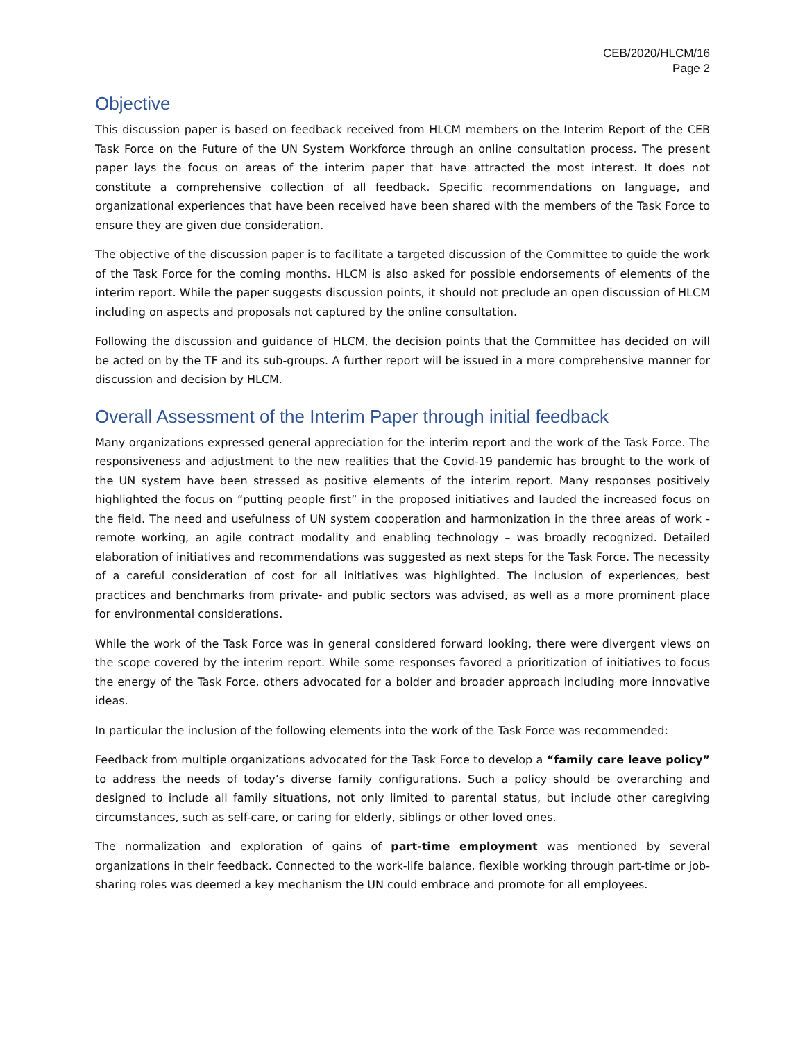CEB/2020/HLCM/16
Page 2
Objective
This discussion paper is based on feedback received from HLCM members on the Interim Report of the CEB Task Force on the Future of the UN System Workforce through an online consultation process. The present paper lays the focus on areas of the interim paper that have attracted the most interest. It does not constitute a comprehensive collection of all feedback. Specific recommendations on language, and organizational experiences that have been received have been shared with the members of the Task Force to ensure they are given due consideration.
The objective of the discussion paper is to facilitate a targeted discussion of the Committee to guide the work of the Task Force for the coming months. HLCM is also asked for possible endorsements of elements of the interim report. While the paper suggests discussion points, it should not preclude an open discussion of HLCM including on aspects and proposals not captured by the online consultation.
Following the discussion and guidance of HLCM, the decision points that the Committee has decided on will be acted on by the TF and its sub-groups. A further report will be issued in a more comprehensive manner for discussion and decision by HLCM.
Overall Assessment of the Interim Paper through initial feedback
Many organizations expressed general appreciation for the interim report and the work of the Task Force. The responsiveness and adjustment to the new realities that the Covid-19 pandemic has brought to the work of the UN system have been stressed as positive elements of the interim report. Many responses positively highlighted the focus on “putting people first” in the proposed initiatives and lauded the increased focus on the field. The need and usefulness of UN system cooperation and harmonization in the three areas of work - remote working, an agile contract modality and enabling technology – was broadly recognized. Detailed elaboration of initiatives and recommendations was suggested as next steps for the Task Force. The necessity of a careful consideration of cost for all initiatives was highlighted. The inclusion of experiences, best practices and benchmarks from private- and public sectors was advised, as well as a more prominent place for environmental considerations.
While the work of the Task Force was in general considered forward looking, there were divergent views on the scope covered by the interim report. While some responses favored a prioritization of initiatives to focus the energy of the Task Force, others advocated for a bolder and broader approach including more innovative ideas.
In particular the inclusion of the following elements into the work of the Task Force was recommended:
Feedback from multiple organizations advocated for the Task Force to develop a “family care leave policy” to address the needs of today’s diverse family configurations. Such a policy should be overarching and designed to include all family situations, not only limited to parental status, but include other caregiving circumstances, such as self-care, or caring for elderly, siblings or other loved ones.
The normalization and exploration of gains of part-time employment was mentioned by several organizations in their feedback. Connected to the work-life balance, flexible working through part-time or job-sharing roles was deemed a key mechanism the UN could embrace and promote for all employees.